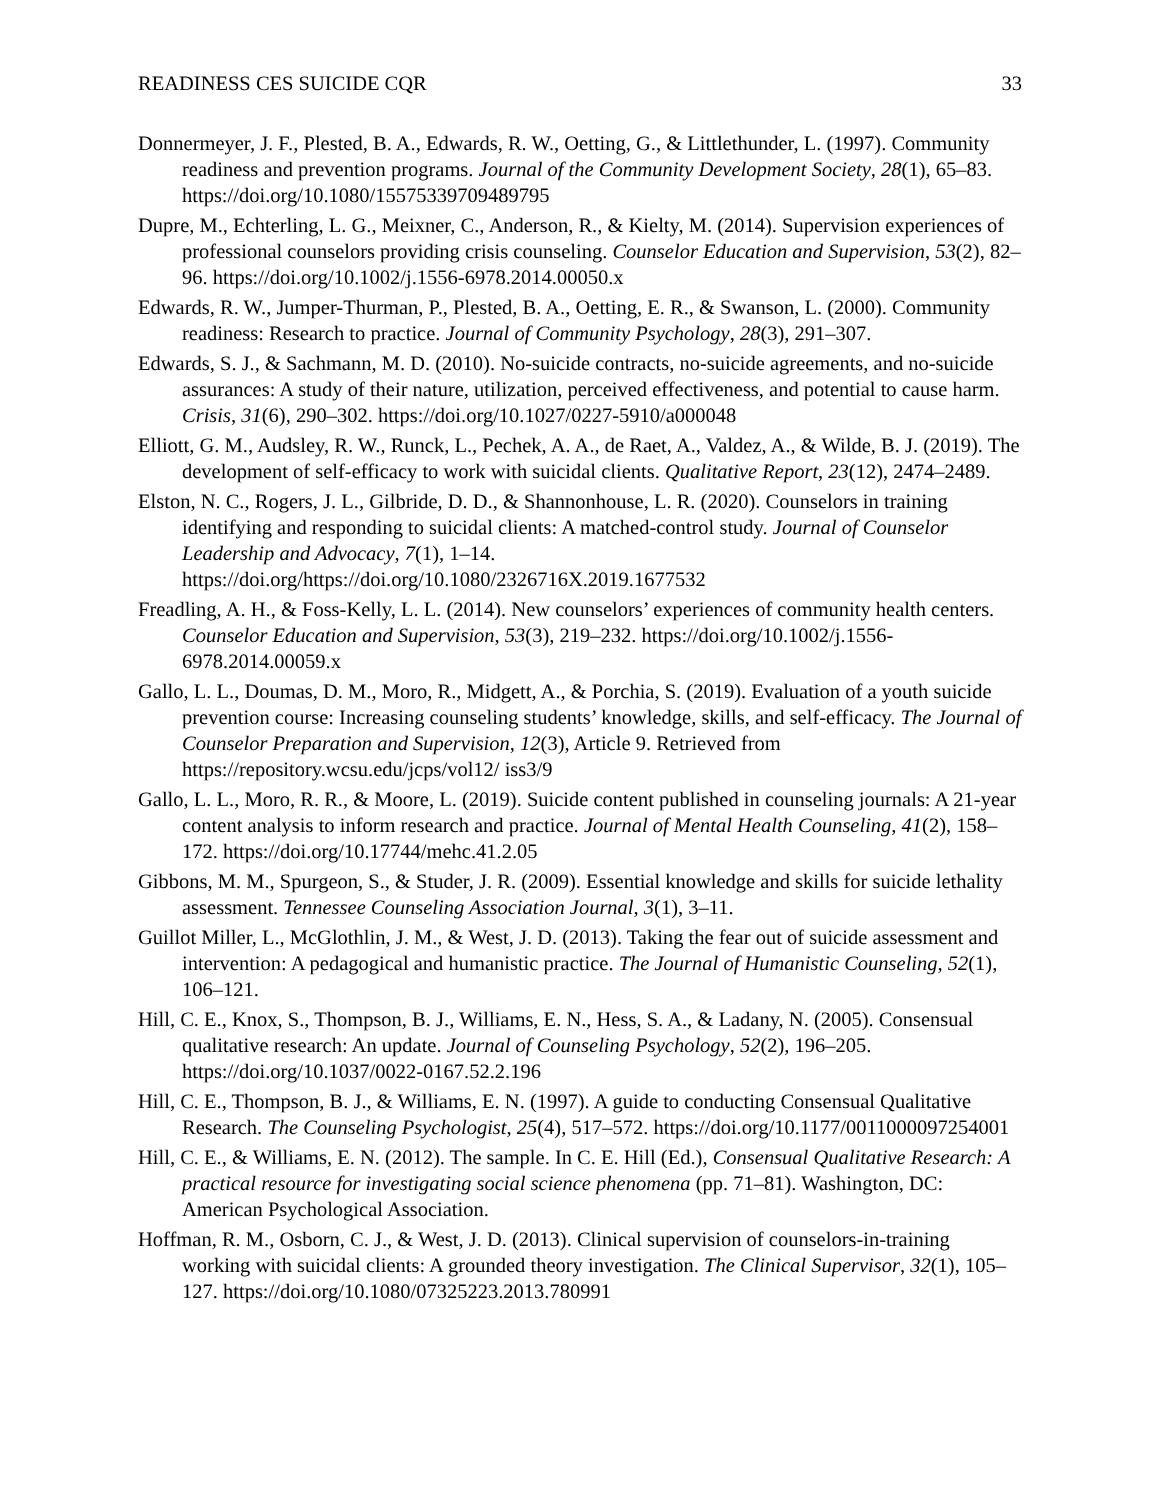READINESS CES SUICIDE CQR 33
Donnermeyer, J. F., Plested, B. A., Edwards, R. W., Oetting, G., & Littlethunder, L. (1997). Community readiness and prevention programs. Journal of the Community Development Society, 28(1), 65–83. https://doi.org/10.1080/15575339709489795
Dupre, M., Echterling, L. G., Meixner, C., Anderson, R., & Kielty, M. (2014). Supervision experiences of professional counselors providing crisis counseling. Counselor Education and Supervision, 53(2), 82–96. https://doi.org/10.1002/j.1556-6978.2014.00050.x
Edwards, R. W., Jumper-Thurman, P., Plested, B. A., Oetting, E. R., & Swanson, L. (2000). Community readiness: Research to practice. Journal of Community Psychology, 28(3), 291–307.
Edwards, S. J., & Sachmann, M. D. (2010). No-suicide contracts, no-suicide agreements, and no-suicide assurances: A study of their nature, utilization, perceived effectiveness, and potential to cause harm. Crisis, 31(6), 290–302. https://doi.org/10.1027/0227-5910/a000048
Elliott, G. M., Audsley, R. W., Runck, L., Pechek, A. A., de Raet, A., Valdez, A., & Wilde, B. J. (2019). The development of self-efficacy to work with suicidal clients. Qualitative Report, 23(12), 2474–2489.
Elston, N. C., Rogers, J. L., Gilbride, D. D., & Shannonhouse, L. R. (2020). Counselors in training identifying and responding to suicidal clients: A matched-control study. Journal of Counselor Leadership and Advocacy, 7(1), 1–14. https://doi.org/https://doi.org/10.1080/2326716X.2019.1677532
Freadling, A. H., & Foss-Kelly, L. L. (2014). New counselors’ experiences of community health centers. Counselor Education and Supervision, 53(3), 219–232. https://doi.org/10.1002/j.1556-6978.2014.00059.x
Gallo, L. L., Doumas, D. M., Moro, R., Midgett, A., & Porchia, S. (2019). Evaluation of a youth suicide prevention course: Increasing counseling students’ knowledge, skills, and self-efficacy. The Journal of Counselor Preparation and Supervision, 12(3), Article 9. Retrieved from https://repository.wcsu.edu/jcps/vol12/ iss3/9
Gallo, L. L., Moro, R. R., & Moore, L. (2019). Suicide content published in counseling journals: A 21-year content analysis to inform research and practice. Journal of Mental Health Counseling, 41(2), 158–172. https://doi.org/10.17744/mehc.41.2.05
Gibbons, M. M., Spurgeon, S., & Studer, J. R. (2009). Essential knowledge and skills for suicide lethality assessment. Tennessee Counseling Association Journal, 3(1), 3–11.
Guillot Miller, L., McGlothlin, J. M., & West, J. D. (2013). Taking the fear out of suicide assessment and intervention: A pedagogical and humanistic practice. The Journal of Humanistic Counseling, 52(1), 106–121.
Hill, C. E., Knox, S., Thompson, B. J., Williams, E. N., Hess, S. A., & Ladany, N. (2005). Consensual qualitative research: An update. Journal of Counseling Psychology, 52(2), 196–205. https://doi.org/10.1037/0022-0167.52.2.196
Hill, C. E., Thompson, B. J., & Williams, E. N. (1997). A guide to conducting Consensual Qualitative Research. The Counseling Psychologist, 25(4), 517–572. https://doi.org/10.1177/0011000097254001
Hill, C. E., & Williams, E. N. (2012). The sample. In C. E. Hill (Ed.), Consensual Qualitative Research: A practical resource for investigating social science phenomena (pp. 71–81). Washington, DC: American Psychological Association.
Hoffman, R. M., Osborn, C. J., & West, J. D. (2013). Clinical supervision of counselors-in-training working with suicidal clients: A grounded theory investigation. The Clinical Supervisor, 32(1), 105–127. https://doi.org/10.1080/07325223.2013.780991